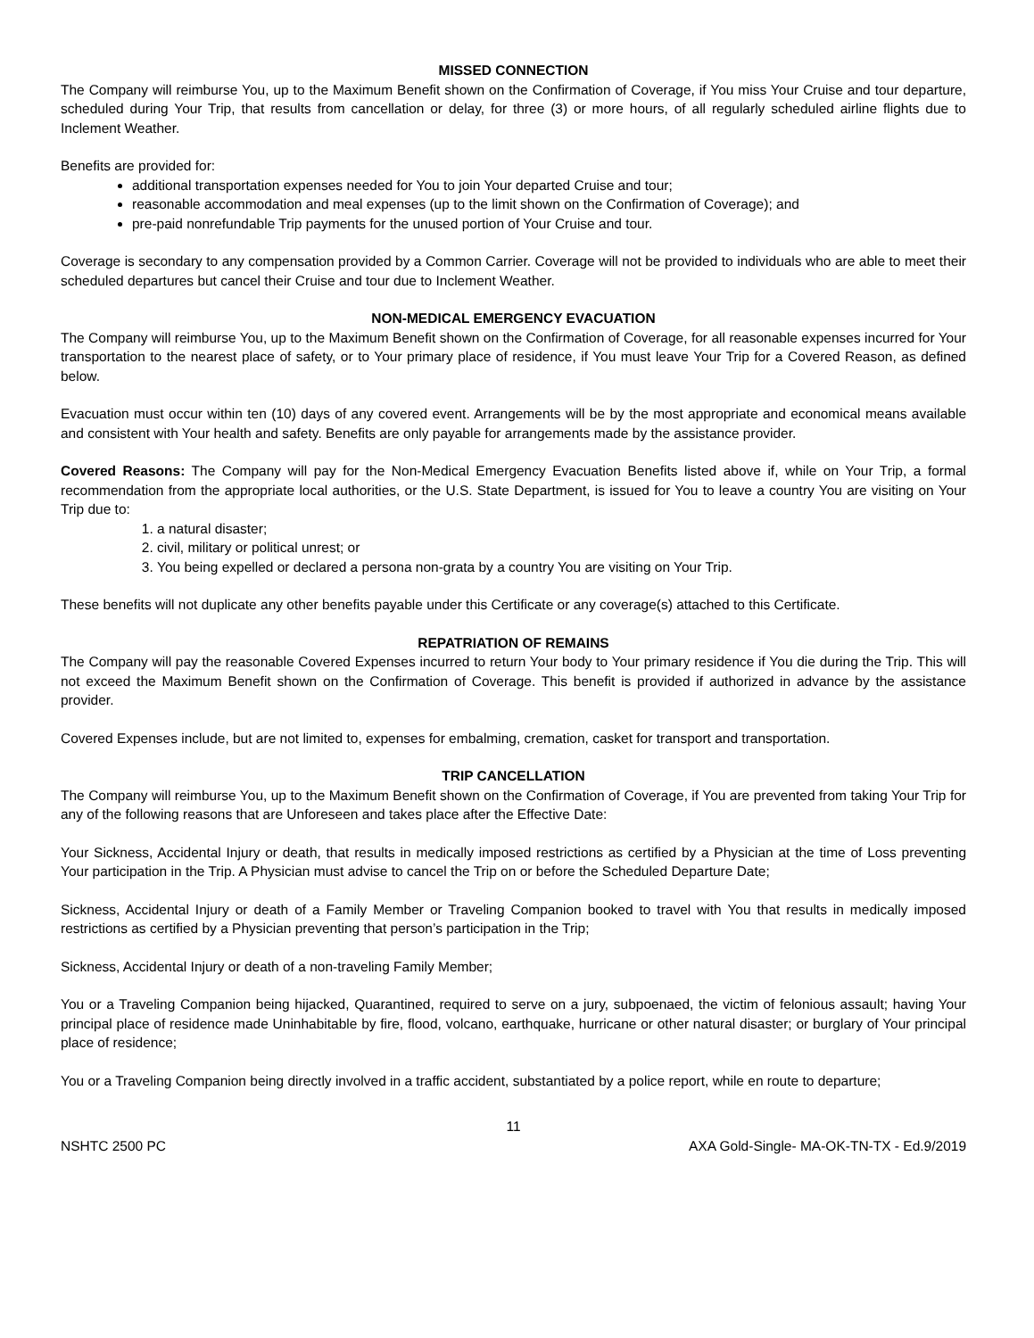MISSED CONNECTION
The Company will reimburse You, up to the Maximum Benefit shown on the Confirmation of Coverage, if You miss Your Cruise and tour departure, scheduled during Your Trip, that results from cancellation or delay, for three (3) or more hours, of all regularly scheduled airline flights due to Inclement Weather.
Benefits are provided for:
additional transportation expenses needed for You to join Your departed Cruise and tour;
reasonable accommodation and meal expenses (up to the limit shown on the Confirmation of Coverage); and
pre-paid nonrefundable Trip payments for the unused portion of Your Cruise and tour.
Coverage is secondary to any compensation provided by a Common Carrier. Coverage will not be provided to individuals who are able to meet their scheduled departures but cancel their Cruise and tour due to Inclement Weather.
NON-MEDICAL EMERGENCY EVACUATION
The Company will reimburse You, up to the Maximum Benefit shown on the Confirmation of Coverage, for all reasonable expenses incurred for Your transportation to the nearest place of safety, or to Your primary place of residence, if You must leave Your Trip for a Covered Reason, as defined below.
Evacuation must occur within ten (10) days of any covered event. Arrangements will be by the most appropriate and economical means available and consistent with Your health and safety. Benefits are only payable for arrangements made by the assistance provider.
Covered Reasons: The Company will pay for the Non-Medical Emergency Evacuation Benefits listed above if, while on Your Trip, a formal recommendation from the appropriate local authorities, or the U.S. State Department, is issued for You to leave a country You are visiting on Your Trip due to:
1. a natural disaster;
2. civil, military or political unrest; or
3. You being expelled or declared a persona non-grata by a country You are visiting on Your Trip.
These benefits will not duplicate any other benefits payable under this Certificate or any coverage(s) attached to this Certificate.
REPATRIATION OF REMAINS
The Company will pay the reasonable Covered Expenses incurred to return Your body to Your primary residence if You die during the Trip. This will not exceed the Maximum Benefit shown on the Confirmation of Coverage. This benefit is provided if authorized in advance by the assistance provider.
Covered Expenses include, but are not limited to, expenses for embalming, cremation, casket for transport and transportation.
TRIP CANCELLATION
The Company will reimburse You, up to the Maximum Benefit shown on the Confirmation of Coverage, if You are prevented from taking Your Trip for any of the following reasons that are Unforeseen and takes place after the Effective Date:
Your Sickness, Accidental Injury or death, that results in medically imposed restrictions as certified by a Physician at the time of Loss preventing Your participation in the Trip. A Physician must advise to cancel the Trip on or before the Scheduled Departure Date;
Sickness, Accidental Injury or death of a Family Member or Traveling Companion booked to travel with You that results in medically imposed restrictions as certified by a Physician preventing that person’s participation in the Trip;
Sickness, Accidental Injury or death of a non-traveling Family Member;
You or a Traveling Companion being hijacked, Quarantined, required to serve on a jury, subpoenaed, the victim of felonious assault; having Your principal place of residence made Uninhabitable by fire, flood, volcano, earthquake, hurricane or other natural disaster; or burglary of Your principal place of residence;
You or a Traveling Companion being directly involved in a traffic accident, substantiated by a police report, while en route to departure;
11
NSHTC 2500 PC AXA Gold-Single- MA-OK-TN-TX - Ed.9/2019